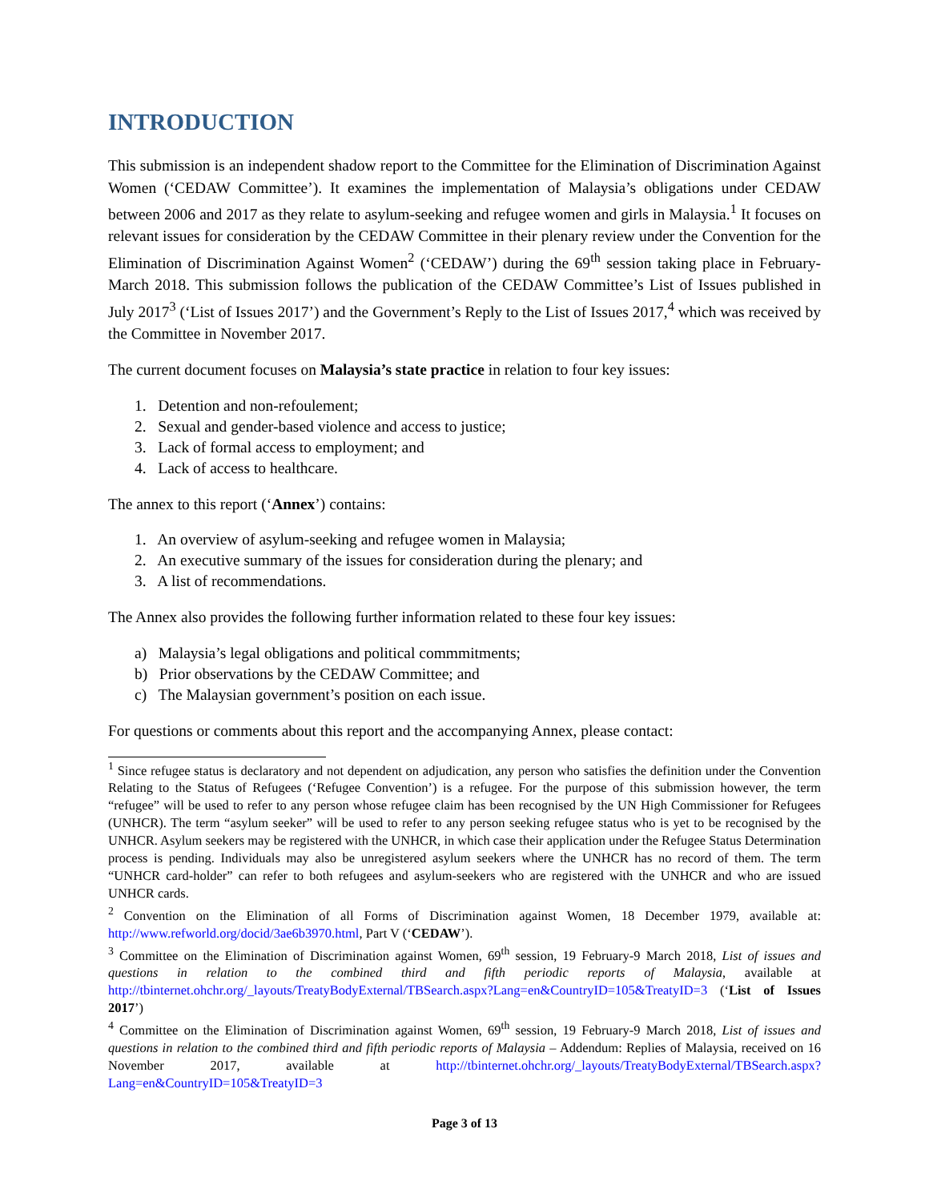INTRODUCTION
This submission is an independent shadow report to the Committee for the Elimination of Discrimination Against Women (‘CEDAW Committee’). It examines the implementation of Malaysia’s obligations under CEDAW between 2006 and 2017 as they relate to asylum-seeking and refugee women and girls in Malaysia.<sup>1</sup> It focuses on relevant issues for consideration by the CEDAW Committee in their plenary review under the Convention for the Elimination of Discrimination Against Women<sup>2</sup> (‘CEDAW’) during the 69<sup>th</sup> session taking place in February-March 2018. This submission follows the publication of the CEDAW Committee’s List of Issues published in July 2017<sup>3</sup> (‘List of Issues 2017’) and the Government’s Reply to the List of Issues 2017,<sup>4</sup> which was received by the Committee in November 2017.
The current document focuses on Malaysia’s state practice in relation to four key issues:
1. Detention and non-refoulement;
2. Sexual and gender-based violence and access to justice;
3. Lack of formal access to employment; and
4. Lack of access to healthcare.
The annex to this report (‘Annex’) contains:
1. An overview of asylum-seeking and refugee women in Malaysia;
2. An executive summary of the issues for consideration during the plenary; and
3. A list of recommendations.
The Annex also provides the following further information related to these four key issues:
a) Malaysia’s legal obligations and political commmitments;
b) Prior observations by the CEDAW Committee; and
c) The Malaysian government’s position on each issue.
For questions or comments about this report and the accompanying Annex, please contact:
<sup>1</sup> Since refugee status is declaratory and not dependent on adjudication, any person who satisfies the definition under the Convention Relating to the Status of Refugees (‘Refugee Convention’) is a refugee. For the purpose of this submission however, the term “refugee” will be used to refer to any person whose refugee claim has been recognised by the UN High Commissioner for Refugees (UNHCR). The term “asylum seeker” will be used to refer to any person seeking refugee status who is yet to be recognised by the UNHCR. Asylum seekers may be registered with the UNHCR, in which case their application under the Refugee Status Determination process is pending. Individuals may also be unregistered asylum seekers where the UNHCR has no record of them. The term “UNHCR card-holder” can refer to both refugees and asylum-seekers who are registered with the UNHCR and who are issued UNHCR cards.
<sup>2</sup> Convention on the Elimination of all Forms of Discrimination against Women, 18 December 1979, available at: http://www.refworld.org/docid/3ae6b3970.html, Part V (‘CEDAW’).
<sup>3</sup> Committee on the Elimination of Discrimination against Women, 69<sup>th</sup> session, 19 February-9 March 2018, List of issues and questions in relation to the combined third and fifth periodic reports of Malaysia, available at http://tbinternet.ohchr.org/_layouts/TreatyBodyExternal/TBSearch.aspx?Lang=en&CountryID=105&TreatyID=3 (‘List of Issues 2017’)
<sup>4</sup> Committee on the Elimination of Discrimination against Women, 69<sup>th</sup> session, 19 February-9 March 2018, List of issues and questions in relation to the combined third and fifth periodic reports of Malaysia – Addendum: Replies of Malaysia, received on 16 November 2017, available at http://tbinternet.ohchr.org/_layouts/TreatyBodyExternal/TBSearch.aspx?Lang=en&CountryID=105&TreatyID=3
Page 3 of 13